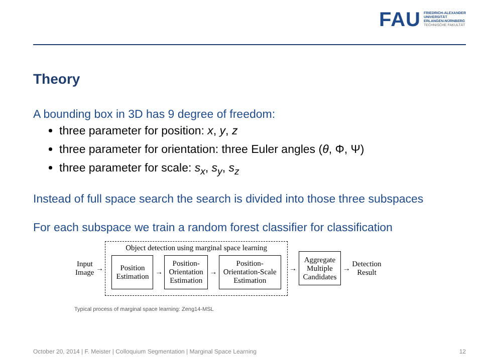FAU
FRIEDRICH-ALEXANDER
UNIVERSITÄT
ERLANGEN-NÜRNBERG
TECHNISCHE FAKULTÄT
Theory
A bounding box in 3D has 9 degree of freedom:
three parameter for position: x, y, z
three parameter for orientation: three Euler angles (θ, Φ, Ψ)
three parameter for scale: s<sub>x</sub>, s<sub>y</sub>, s<sub>z</sub>
Instead of full space search the search is divided into those three subspaces
For each subspace we train a random forest classifier for classification
Input
Image
→
Object detection using marginal space learning
Position
Estimation
→
Position-
Orientation
Estimation
→
Position-
Orientation-Scale
Estimation
→
Aggregate
Multiple
Candidates
→
Detection
Result
Typical process of marginal space learning: Zeng14-MSL
October 20, 2014 | F. Meister | Colloquium Segmentation | Marginal Space Learning 12